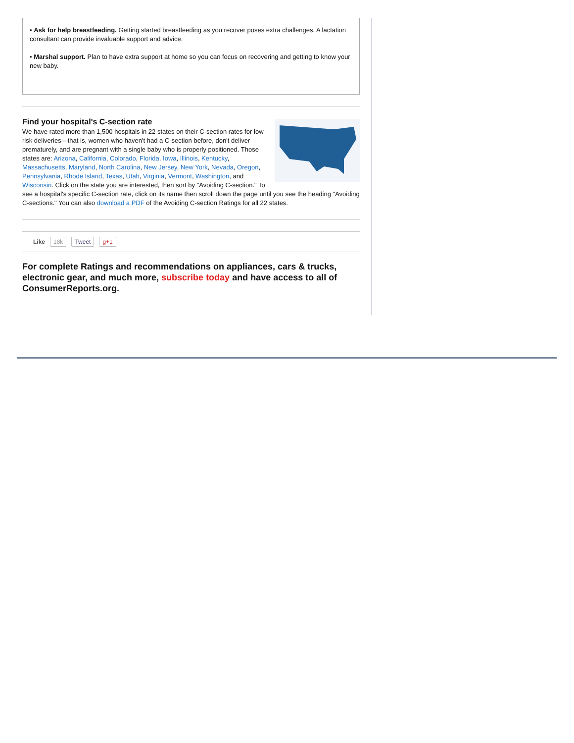• Ask for help breastfeeding. Getting started breastfeeding as you recover poses extra challenges. A lactation consultant can provide invaluable support and advice.
• Marshal support. Plan to have extra support at home so you can focus on recovering and getting to know your new baby.
Find your hospital's C-section rate
We have rated more than 1,500 hospitals in 22 states on their C-section rates for low-risk deliveries—that is, women who haven't had a C-section before, don't deliver prematurely, and are pregnant with a single baby who is properly positioned. Those states are: Arizona, California, Colorado, Florida, Iowa, Illinois, Kentucky, Massachusetts, Maryland, North Carolina, New Jersey, New York, Nevada, Oregon, Pennsylvania, Rhode Island, Texas, Utah, Virginia, Vermont, Washington, and Wisconsin. Click on the state you are interested, then sort by "Avoiding C-section." To see a hospital's specific C-section rate, click on its name then scroll down the page until you see the heading "Avoiding C-sections." You can also download a PDF of the Avoiding C-section Ratings for all 22 states.
Like 18k Tweet g+1
For complete Ratings and recommendations on appliances, cars & trucks, electronic gear, and much more, subscribe today and have access to all of ConsumerReports.org.